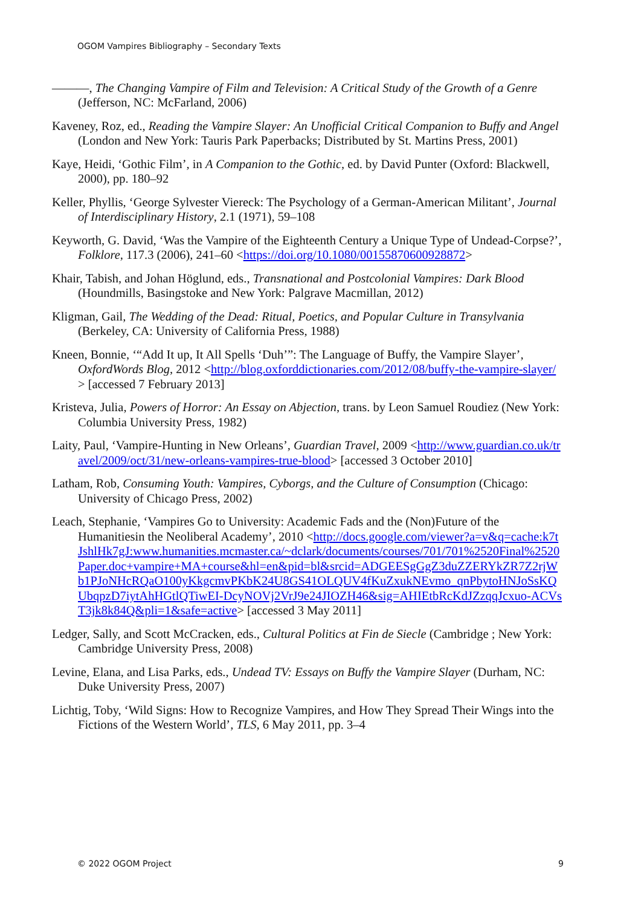OGOM Vampires Bibliography – Secondary Texts
———, The Changing Vampire of Film and Television: A Critical Study of the Growth of a Genre (Jefferson, NC: McFarland, 2006)
Kaveney, Roz, ed., Reading the Vampire Slayer: An Unofficial Critical Companion to Buffy and Angel (London and New York: Tauris Park Paperbacks; Distributed by St. Martins Press, 2001)
Kaye, Heidi, ‘Gothic Film’, in A Companion to the Gothic, ed. by David Punter (Oxford: Blackwell, 2000), pp. 180–92
Keller, Phyllis, ‘George Sylvester Viereck: The Psychology of a German-American Militant’, Journal of Interdisciplinary History, 2.1 (1971), 59–108
Keyworth, G. David, ‘Was the Vampire of the Eighteenth Century a Unique Type of Undead-Corpse?’, Folklore, 117.3 (2006), 241–60 <https://doi.org/10.1080/00155870600928872>
Khair, Tabish, and Johan Höglund, eds., Transnational and Postcolonial Vampires: Dark Blood (Houndmills, Basingstoke and New York: Palgrave Macmillan, 2012)
Kligman, Gail, The Wedding of the Dead: Ritual, Poetics, and Popular Culture in Transylvania (Berkeley, CA: University of California Press, 1988)
Kneen, Bonnie, ‘“Add It up, It All Spells ‘Duh’”: The Language of Buffy, the Vampire Slayer’, OxfordWords Blog, 2012 <http://blog.oxforddictionaries.com/2012/08/buffy-the-vampire-slayer/> [accessed 7 February 2013]
Kristeva, Julia, Powers of Horror: An Essay on Abjection, trans. by Leon Samuel Roudiez (New York: Columbia University Press, 1982)
Laity, Paul, ‘Vampire-Hunting in New Orleans’, Guardian Travel, 2009 <http://www.guardian.co.uk/travel/2009/oct/31/new-orleans-vampires-true-blood> [accessed 3 October 2010]
Latham, Rob, Consuming Youth: Vampires, Cyborgs, and the Culture of Consumption (Chicago: University of Chicago Press, 2002)
Leach, Stephanie, ‘Vampires Go to University: Academic Fads and the (Non)Future of the Humanitiesin the Neoliberal Academy’, 2010 <http://docs.google.com/viewer?a=v&q=cache:k7tJshlHk7gJ:www.humanities.mcmaster.ca/~dclark/documents/courses/701/701%2520Final%2520Paper.doc+vampire+MA+course&hl=en&pid=bl&srcid=ADGEESgGgZ3duZZERYkZR7Z2rjWb1PJoNHcRQaO100yKkgcmvPKbK24U8GS41OLQUV4fKuZxukNEvmo_qnPbytoHNJoSsKQUbqpzD7iytAhHGtlQTiwEI-DcyNOVj2VrJ9e24JIOZH46&sig=AHIEtbRcKdJZzqqJcxuo-ACVsT3jk8k84Q&pli=1&safe=active> [accessed 3 May 2011]
Ledger, Sally, and Scott McCracken, eds., Cultural Politics at Fin de Siecle (Cambridge ; New York: Cambridge University Press, 2008)
Levine, Elana, and Lisa Parks, eds., Undead TV: Essays on Buffy the Vampire Slayer (Durham, NC: Duke University Press, 2007)
Lichtig, Toby, ‘Wild Signs: How to Recognize Vampires, and How They Spread Their Wings into the Fictions of the Western World’, TLS, 6 May 2011, pp. 3–4
© 2022 OGOM Project 9